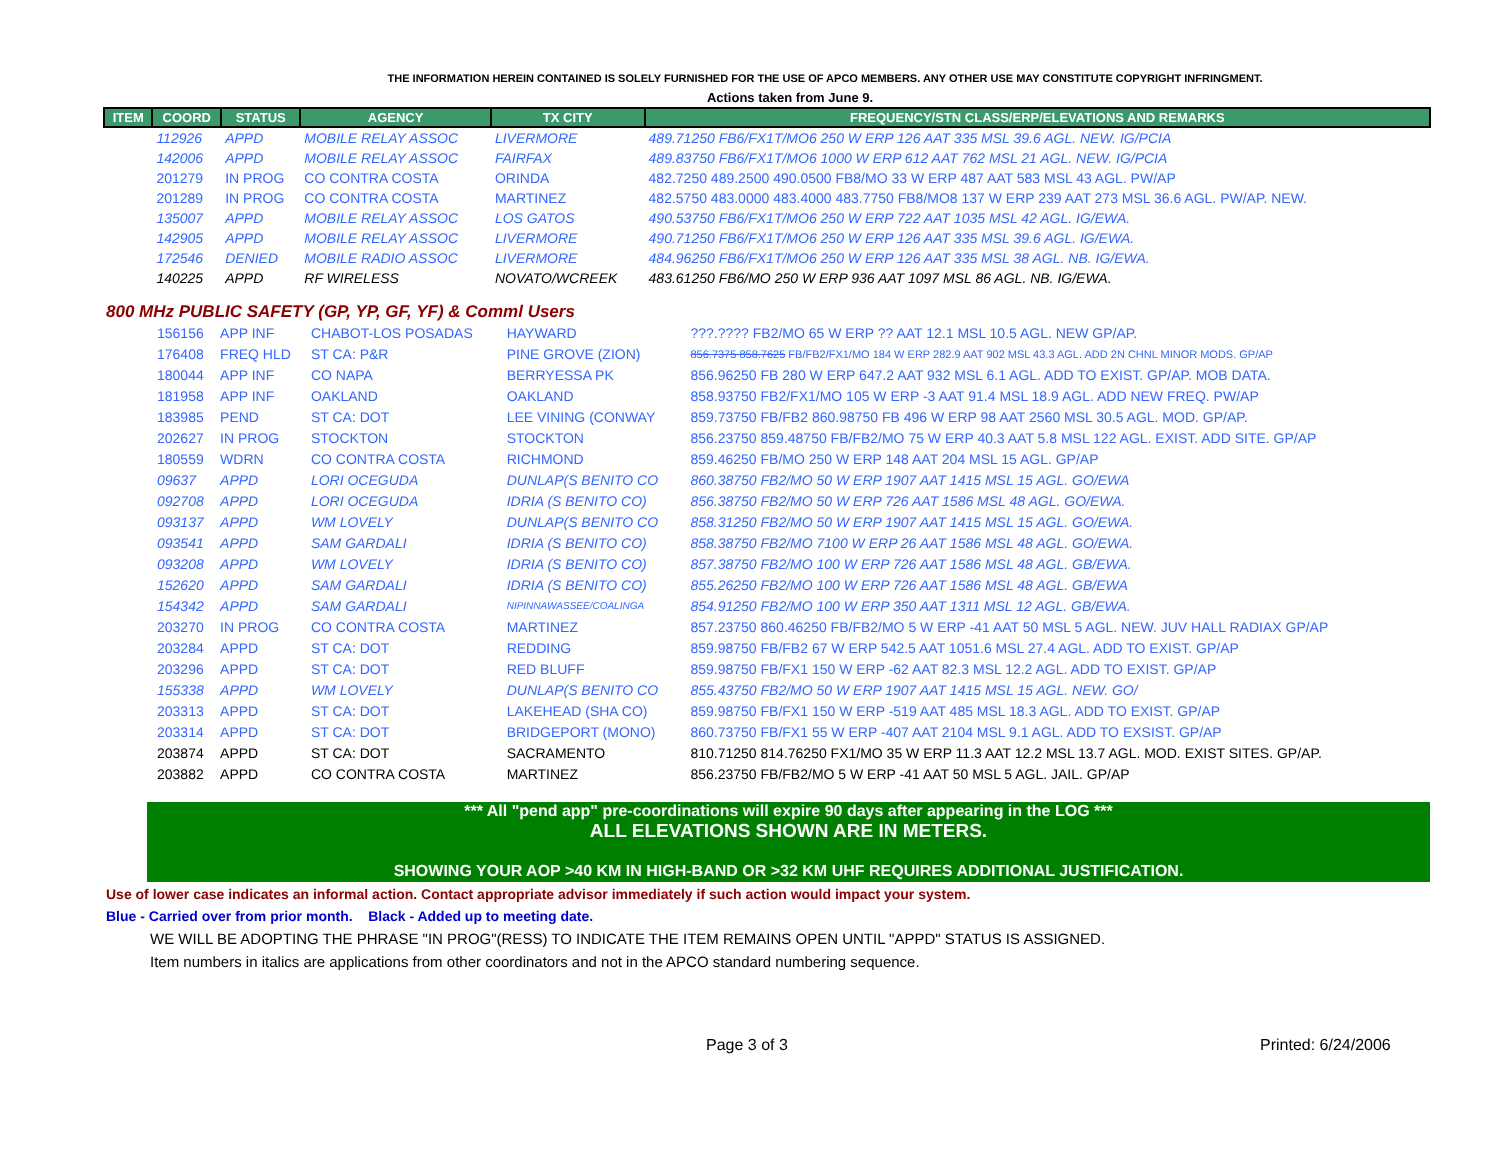THE INFORMATION HEREIN CONTAINED IS SOLELY FURNISHED FOR THE USE OF APCO MEMBERS. ANY OTHER USE MAY CONSTITUTE COPYRIGHT INFRINGMENT.
Actions taken from June 9.
| ITEM | COORD | STATUS | AGENCY | TX CITY | FREQUENCY/STN CLASS/ERP/ELEVATIONS AND REMARKS |
| --- | --- | --- | --- | --- | --- |
| | 112926 | APPD | MOBILE RELAY ASSOC | LIVERMORE | 489.71250 FB6/FX1T/MO6 250 W ERP 126 AAT 335 MSL 39.6 AGL. NEW. IG/PCIA |
| | 142006 | APPD | MOBILE RELAY ASSOC | FAIRFAX | 489.83750 FB6/FX1T/MO6 1000 W ERP 612 AAT 762 MSL 21 AGL. NEW. IG/PCIA |
| | 201279 | IN PROG | CO CONTRA COSTA | ORINDA | 482.7250 489.2500 490.0500 FB8/MO 33 W ERP 487 AAT 583 MSL 43 AGL. PW/AP |
| | 201289 | IN PROG | CO CONTRA COSTA | MARTINEZ | 482.5750 483.0000 483.4000 483.7750 FB8/MO8 137 W ERP 239 AAT 273 MSL 36.6 AGL. PW/AP. NEW. |
| | 135007 | APPD | MOBILE RELAY ASSOC | LOS GATOS | 490.53750 FB6/FX1T/MO6 250 W ERP 722 AAT 1035 MSL 42 AGL. IG/EWA. |
| | 142905 | APPD | MOBILE RELAY ASSOC | LIVERMORE | 490.71250 FB6/FX1T/MO6 250 W ERP 126 AAT 335 MSL 39.6 AGL. IG/EWA. |
| | 172546 | DENIED | MOBILE RADIO ASSOC | LIVERMORE | 484.96250 FB6/FX1T/MO6 250 W ERP 126 AAT 335 MSL 38 AGL. NB. IG/EWA. |
| | 140225 | APPD | RF WIRELESS | NOVATO/WCREEK | 483.61250 FB6/MO 250 W ERP 936 AAT 1097 MSL 86 AGL. NB. IG/EWA. |
800 MHz PUBLIC SAFETY (GP, YP, GF, YF) & Comml Users
| | 156156 | APP INF | CHABOT-LOS POSADAS | HAYWARD | ???.???? FB2/MO 65 W ERP ?? AAT 12.1 MSL 10.5 AGL. NEW GP/AP. |
| | 176408 | FREQ HLD | ST CA: P&R | PINE GROVE (ZION) | 856.7375 858.7625 FB/FB2/FX1/MO 184 W ERP 282.9 AAT 902 MSL 43.3 AGL. ADD 2N CHNL MINOR MODS. GP/AP |
| | 180044 | APP INF | CO NAPA | BERRYESSA PK | 856.96250 FB 280 W ERP 647.2 AAT 932 MSL 6.1 AGL. ADD TO EXIST. GP/AP. MOB DATA. |
| | 181958 | APP INF | OAKLAND | OAKLAND | 858.93750 FB2/FX1/MO 105 W ERP -3 AAT 91.4 MSL 18.9 AGL. ADD NEW FREQ. PW/AP |
| | 183985 | PEND | ST CA: DOT | LEE VINING (CONWAY | 859.73750 FB/FB2 860.98750 FB 496 W ERP 98 AAT 2560 MSL 30.5 AGL. MOD. GP/AP. |
| | 202627 | IN PROG | STOCKTON | STOCKTON | 856.23750 859.48750 FB/FB2/MO 75 W ERP 40.3 AAT 5.8 MSL 122 AGL. EXIST. ADD SITE. GP/AP |
| | 180559 | WDRN | CO CONTRA COSTA | RICHMOND | 859.46250 FB/MO 250 W ERP 148 AAT 204 MSL 15 AGL. GP/AP |
| | 09637 | APPD | LORI OCEGUDA | DUNLAP(S BENITO CO | 860.38750 FB2/MO 50 W ERP 1907 AAT 1415 MSL 15 AGL. GO/EWA |
| | 092708 | APPD | LORI OCEGUDA | IDRIA (S BENITO CO) | 856.38750 FB2/MO 50 W ERP 726 AAT 1586 MSL 48 AGL. GO/EWA. |
| | 093137 | APPD | WM LOVELY | DUNLAP(S BENITO CO | 858.31250 FB2/MO 50 W ERP 1907 AAT 1415 MSL 15 AGL. GO/EWA. |
| | 093541 | APPD | SAM GARDALI | IDRIA (S BENITO CO) | 858.38750 FB2/MO 7100 W ERP 26 AAT 1586 MSL 48 AGL. GO/EWA. |
| | 093208 | APPD | WM LOVELY | IDRIA (S BENITO CO) | 857.38750 FB2/MO 100 W ERP 726 AAT 1586 MSL 48 AGL. GB/EWA. |
| | 152620 | APPD | SAM GARDALI | IDRIA (S BENITO CO) | 855.26250 FB2/MO 100 W ERP 726 AAT 1586 MSL 48 AGL. GB/EWA |
| | 154342 | APPD | SAM GARDALI | NIPINNAWASSEE/COALINGA | 854.91250 FB2/MO 100 W ERP 350 AAT 1311 MSL 12 AGL. GB/EWA. |
| | 203270 | IN PROG | CO CONTRA COSTA | MARTINEZ | 857.23750 860.46250 FB/FB2/MO 5 W ERP -41 AAT 50 MSL 5 AGL. NEW. JUV HALL RADIAX GP/AP |
| | 203284 | APPD | ST CA: DOT | REDDING | 859.98750 FB/FB2 67 W ERP 542.5 AAT 1051.6 MSL 27.4 AGL. ADD TO EXIST. GP/AP |
| | 203296 | APPD | ST CA: DOT | RED BLUFF | 859.98750 FB/FX1 150 W ERP -62 AAT 82.3 MSL 12.2 AGL. ADD TO EXIST. GP/AP |
| | 155338 | APPD | WM LOVELY | DUNLAP(S BENITO CO | 855.43750 FB2/MO 50 W ERP 1907 AAT 1415 MSL 15 AGL. NEW. GO/ |
| | 203313 | APPD | ST CA: DOT | LAKEHEAD (SHA CO) | 859.98750 FB/FX1 150 W ERP -519 AAT 485 MSL 18.3 AGL. ADD TO EXIST. GP/AP |
| | 203314 | APPD | ST CA: DOT | BRIDGEPORT (MONO) | 860.73750 FB/FX1 55 W ERP -407 AAT 2104 MSL 9.1 AGL. ADD TO EXSIST. GP/AP |
| | 203874 | APPD | ST CA: DOT | SACRAMENTO | 810.71250 814.76250 FX1/MO 35 W ERP 11.3 AAT 12.2 MSL 13.7 AGL. MOD. EXIST SITES. GP/AP. |
| | 203882 | APPD | CO CONTRA COSTA | MARTINEZ | 856.23750 FB/FB2/MO 5 W ERP -41 AAT 50 MSL 5 AGL. JAIL. GP/AP |
*** All "pend app" pre-coordinations will expire 90 days after appearing in the LOG ***
ALL ELEVATIONS SHOWN ARE IN METERS.
SHOWING YOUR AOP >40 KM IN HIGH-BAND OR >32 KM UHF REQUIRES ADDITIONAL JUSTIFICATION.
Use of lower case indicates an informal action. Contact appropriate advisor immediately if such action would impact your system.
Blue - Carried over from prior month. Black - Added up to meeting date.
WE WILL BE ADOPTING THE PHRASE "IN PROG"(RESS) TO INDICATE THE ITEM REMAINS OPEN UNTIL "APPD" STATUS IS ASSIGNED.
Item numbers in italics are applications from other coordinators and not in the APCO standard numbering sequence.
Page 3 of 3 Printed: 6/24/2006